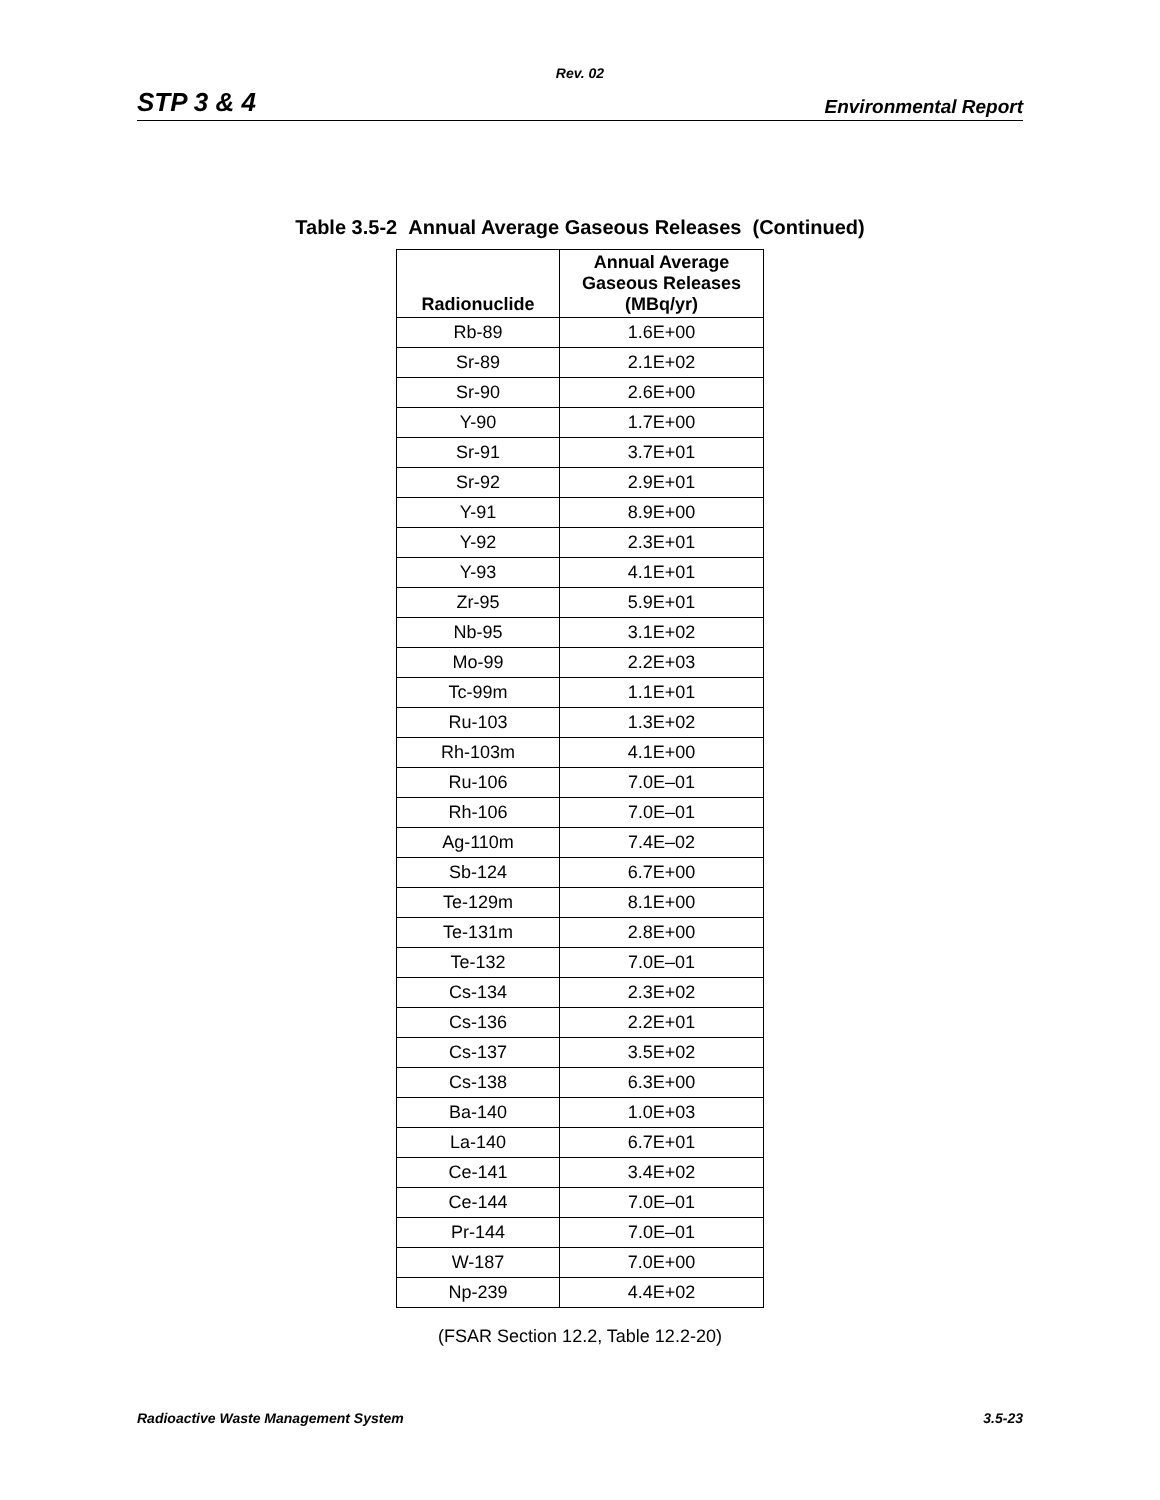Rev. 02
STP 3 & 4 Environmental Report
Table 3.5-2 Annual Average Gaseous Releases (Continued)
| Radionuclide | Annual Average Gaseous Releases (MBq/yr) |
| --- | --- |
| Rb-89 | 1.6E+00 |
| Sr-89 | 2.1E+02 |
| Sr-90 | 2.6E+00 |
| Y-90 | 1.7E+00 |
| Sr-91 | 3.7E+01 |
| Sr-92 | 2.9E+01 |
| Y-91 | 8.9E+00 |
| Y-92 | 2.3E+01 |
| Y-93 | 4.1E+01 |
| Zr-95 | 5.9E+01 |
| Nb-95 | 3.1E+02 |
| Mo-99 | 2.2E+03 |
| Tc-99m | 1.1E+01 |
| Ru-103 | 1.3E+02 |
| Rh-103m | 4.1E+00 |
| Ru-106 | 7.0E–01 |
| Rh-106 | 7.0E–01 |
| Ag-110m | 7.4E–02 |
| Sb-124 | 6.7E+00 |
| Te-129m | 8.1E+00 |
| Te-131m | 2.8E+00 |
| Te-132 | 7.0E–01 |
| Cs-134 | 2.3E+02 |
| Cs-136 | 2.2E+01 |
| Cs-137 | 3.5E+02 |
| Cs-138 | 6.3E+00 |
| Ba-140 | 1.0E+03 |
| La-140 | 6.7E+01 |
| Ce-141 | 3.4E+02 |
| Ce-144 | 7.0E–01 |
| Pr-144 | 7.0E–01 |
| W-187 | 7.0E+00 |
| Np-239 | 4.4E+02 |
(FSAR Section 12.2, Table 12.2-20)
Radioactive Waste Management System 3.5-23